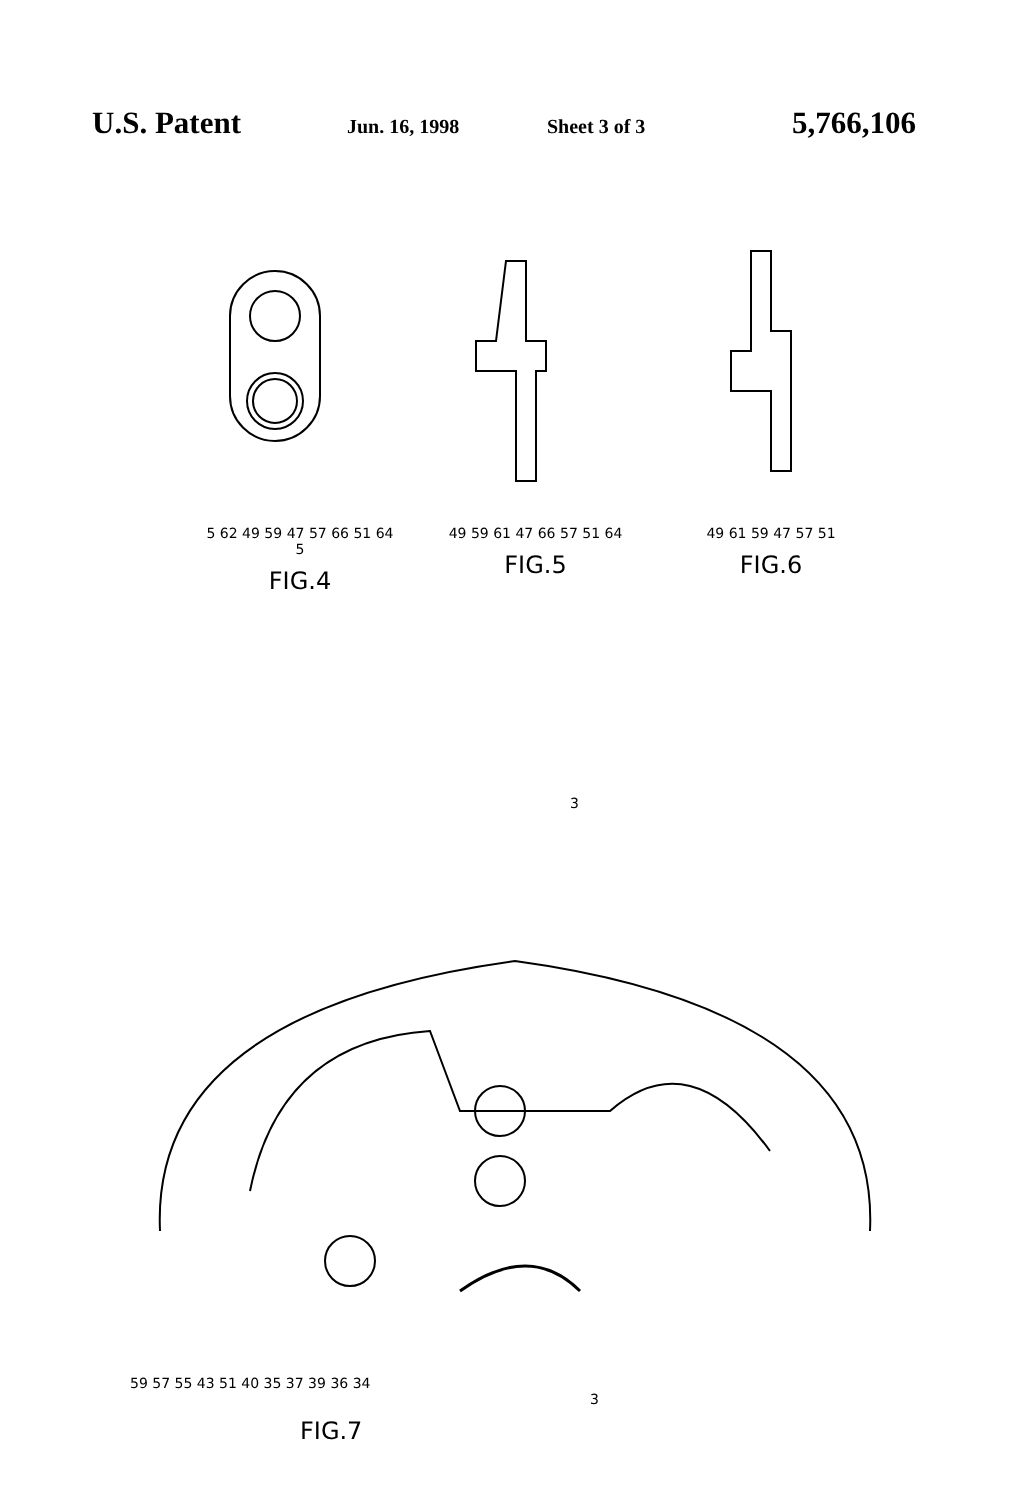U.S. Patent Jun. 16, 1998 Sheet 3 of 3 5,766,106
5 62 49 59 47 57 66 51 64 5
FIG.4
49 59 61 47 66 57 51 64
FIG.5
49 61 59 47 57 51
FIG.6
3
59 57 55 43 51 40 35 37 39 36 34
3
FIG.7